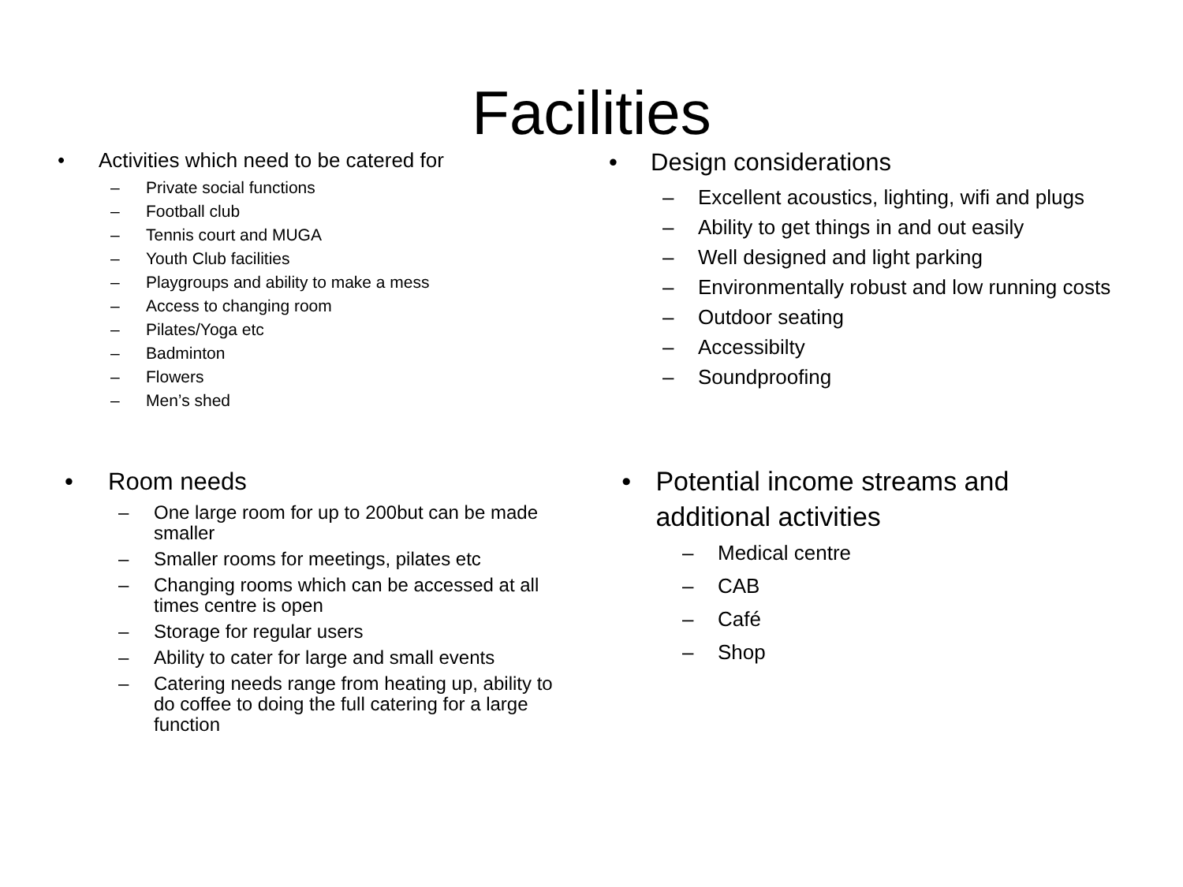Facilities
• Activities which need to be catered for
– Private social functions
– Football club
– Tennis court and MUGA
– Youth Club facilities
– Playgroups and ability to make a mess
– Access to changing room
– Pilates/Yoga etc
– Badminton
– Flowers
– Men’s shed
• Design considerations
– Excellent acoustics, lighting, wifi and plugs
– Ability to get things in and out easily
– Well designed and light parking
– Environmentally robust and low running costs
– Outdoor seating
– Accessibilty
– Soundproofing
• Room needs
– One large room for up to 200but can be made smaller
– Smaller rooms for meetings, pilates etc
– Changing rooms which can be accessed at all times centre is open
– Storage for regular users
– Ability to cater for large and small events
– Catering needs range from heating up, ability to do coffee to doing the full catering for a large function
• Potential income streams and additional activities
– Medical centre
– CAB
– Café
– Shop